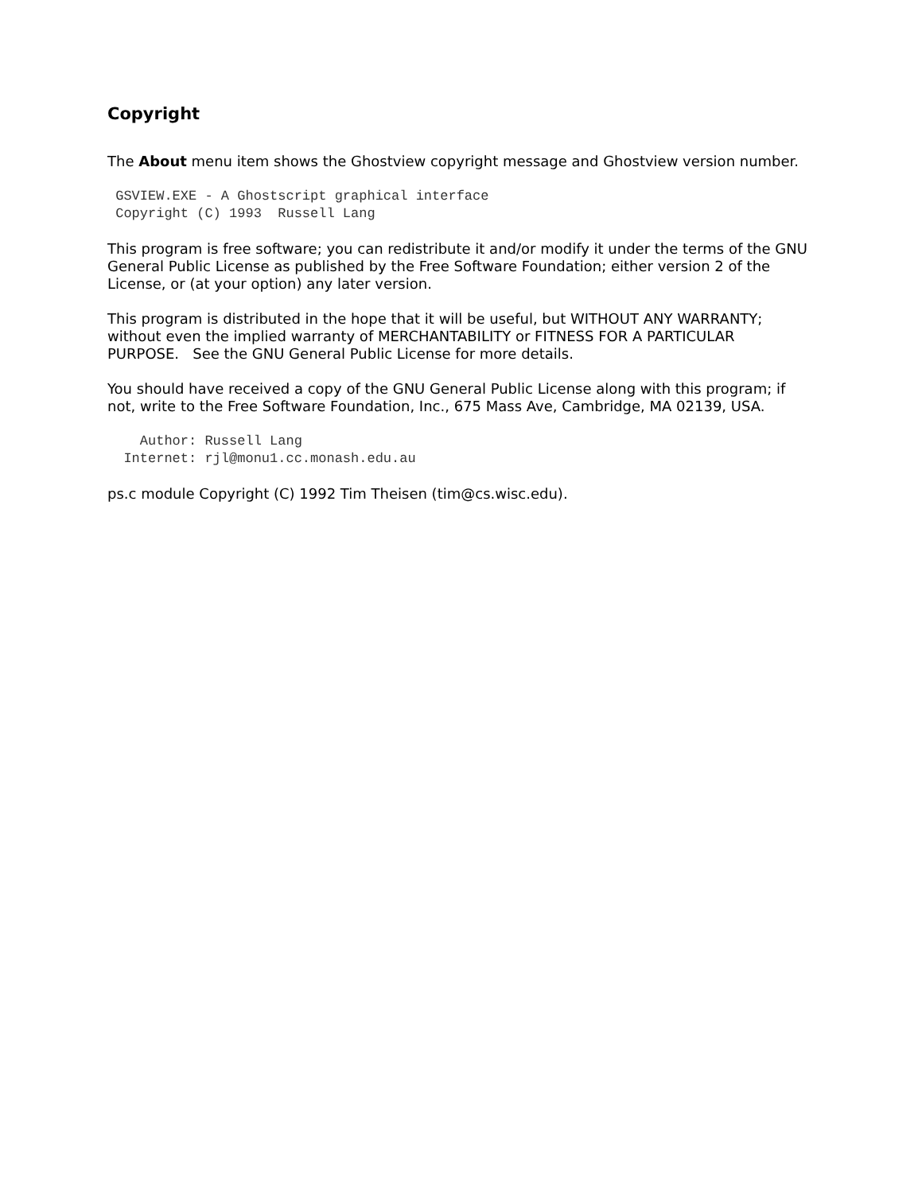Copyright
The About menu item shows the Ghostview copyright message and Ghostview version number.
 GSVIEW.EXE - A Ghostscript graphical interface
 Copyright (C) 1993  Russell Lang
This program is free software; you can redistribute it and/or modify it under the terms of the GNU General Public License as published by the Free Software Foundation; either version 2 of the License, or (at your option) any later version.
This program is distributed in the hope that it will be useful, but WITHOUT ANY WARRANTY; without even the implied warranty of MERCHANTABILITY or FITNESS FOR A PARTICULAR PURPOSE. See the GNU General Public License for more details.
You should have received a copy of the GNU General Public License along with this program; if not, write to the Free Software Foundation, Inc., 675 Mass Ave, Cambridge, MA 02139, USA.
    Author: Russell Lang
  Internet: rjl@monu1.cc.monash.edu.au
ps.c module Copyright (C) 1992 Tim Theisen (tim@cs.wisc.edu).